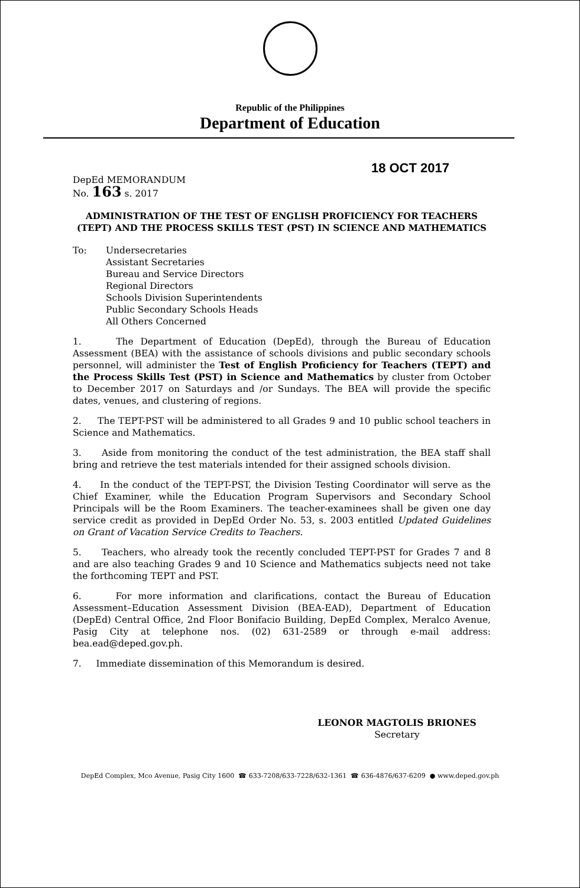Republic of the Philippines
Department of Education
18 OCT 2017
DepEd MEMORANDUM
No. 163 s. 2017
ADMINISTRATION OF THE TEST OF ENGLISH PROFICIENCY FOR TEACHERS (TEPT) AND THE PROCESS SKILLS TEST (PST) IN SCIENCE AND MATHEMATICS
To: Undersecretaries
Assistant Secretaries
Bureau and Service Directors
Regional Directors
Schools Division Superintendents
Public Secondary Schools Heads
All Others Concerned
1. The Department of Education (DepEd), through the Bureau of Education Assessment (BEA) with the assistance of schools divisions and public secondary schools personnel, will administer the Test of English Proficiency for Teachers (TEPT) and the Process Skills Test (PST) in Science and Mathematics by cluster from October to December 2017 on Saturdays and /or Sundays. The BEA will provide the specific dates, venues, and clustering of regions.
2. The TEPT-PST will be administered to all Grades 9 and 10 public school teachers in Science and Mathematics.
3. Aside from monitoring the conduct of the test administration, the BEA staff shall bring and retrieve the test materials intended for their assigned schools division.
4. In the conduct of the TEPT-PST, the Division Testing Coordinator will serve as the Chief Examiner, while the Education Program Supervisors and Secondary School Principals will be the Room Examiners. The teacher-examinees shall be given one day service credit as provided in DepEd Order No. 53, s. 2003 entitled Updated Guidelines on Grant of Vacation Service Credits to Teachers.
5. Teachers, who already took the recently concluded TEPT-PST for Grades 7 and 8 and are also teaching Grades 9 and 10 Science and Mathematics subjects need not take the forthcoming TEPT and PST.
6. For more information and clarifications, contact the Bureau of Education Assessment–Education Assessment Division (BEA-EAD), Department of Education (DepEd) Central Office, 2nd Floor Bonifacio Building, DepEd Complex, Meralco Avenue, Pasig City at telephone nos. (02) 631-2589 or through e-mail address: bea.ead@deped.gov.ph.
7. Immediate dissemination of this Memorandum is desired.
LEONOR MAGTOLIS BRIONES
Secretary
DepEd Complex, Mco Avenue, Pasig City 1600 ☎ 633-7208/633-7228/632-1361 ☎ 636-4876/637-6209 ● www.deped.gov.ph